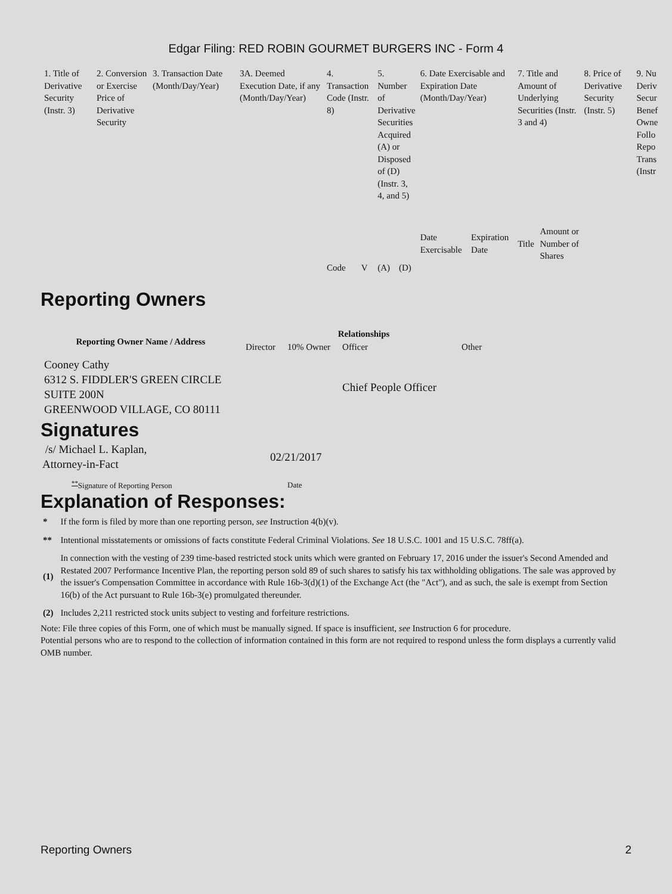Edgar Filing: RED ROBIN GOURMET BURGERS INC - Form 4
| 1. Title of Derivative Security (Instr. 3) | 2. Conversion or Exercise Price of Derivative Security | 3. Transaction Date (Month/Day/Year) | 3A. Deemed Execution Date, if any (Month/Day/Year) | 4. Transaction Code (Instr. 8) | | 5. Number of Derivative Securities Acquired (A) or Disposed of (D) (Instr. 3, 4, and 5) | | 6. Date Exercisable and Expiration Date (Month/Day/Year) | | 7. Title and Amount of Underlying Securities (Instr. 3 and 4) | | 8. Price of Derivative Security (Instr. 5) | 9. Nu Deriv Secur Benef Owne Follo Repo Trans (Instr |
| | | | | Code | V | (A) | (D) | Date Exercisable | Expiration Date | Title | Amount or Number of Shares | | |
Reporting Owners
| Reporting Owner Name / Address | Relationships | | | |
| --- | --- | --- | --- | --- |
| | Director | 10% Owner | Officer | Other |
| Cooney Cathy 6312 S. FIDDLER'S GREEN CIRCLE SUITE 200N GREENWOOD VILLAGE, CO 80111 | | | Chief People Officer | |
Signatures
| /s/ Michael L. Kaplan, Attorney-in-Fact | 02/21/2017 |
| <sup>**</sup> Signature of Reporting Person | Date |
Explanation of Responses:
| * | If the form is filed by more than one reporting person, see Instruction 4(b)(v). |
| ** | Intentional misstatements or omissions of facts constitute Federal Criminal Violations. See 18 U.S.C. 1001 and 15 U.S.C. 78ff(a). |
| (1) | In connection with the vesting of 239 time-based restricted stock units which were granted on February 17, 2016 under the issuer's Second Amended and Restated 2007 Performance Incentive Plan, the reporting person sold 89 of such shares to satisfy his tax withholding obligations. The sale was approved by the issuer's Compensation Committee in accordance with Rule 16b-3(d)(1) of the Exchange Act (the "Act"), and as such, the sale is exempt from Section 16(b) of the Act pursuant to Rule 16b-3(e) promulgated thereunder. |
| (2) | Includes 2,211 restricted stock units subject to vesting and forfeiture restrictions. |
Note: File three copies of this Form, one of which must be manually signed. If space is insufficient, see Instruction 6 for procedure.
Potential persons who are to respond to the collection of information contained in this form are not required to respond unless the form displays a currently valid OMB number.
Reporting Owners 2